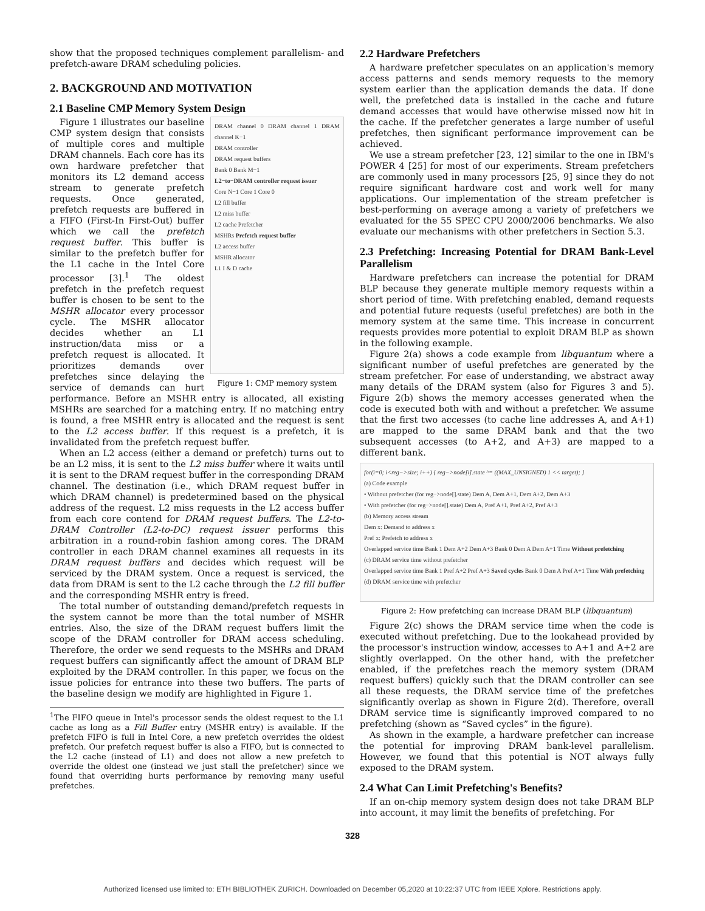show that the proposed techniques complement parallelism- and prefetch-aware DRAM scheduling policies.
2. BACKGROUND AND MOTIVATION
2.1 Baseline CMP Memory System Design
DRAM channel 0 DRAM channel 1 DRAM channel K−1
DRAM controller
DRAM request buffers
Bank 0 Bank M−1
L2−to−DRAM controller request issuer
Core N−1 Core 1 Core 0
L2 fill buffer
L2 miss buffer
L2 cache Prefetcher
MSHRs Prefetch request buffer
L2 access buffer
MSHR allocator
L1 I & D cache
Figure 1: CMP memory system
Figure 1 illustrates our baseline CMP system design that consists of multiple cores and multiple DRAM channels. Each core has its own hardware prefetcher that monitors its L2 demand access stream to generate prefetch requests. Once generated, prefetch requests are buffered in a FIFO (First-In First-Out) buffer which we call the prefetch request buffer. This buffer is similar to the prefetch buffer for the L1 cache in the Intel Core processor [3].<sup>1</sup> The oldest prefetch in the prefetch request buffer is chosen to be sent to the MSHR allocator every processor cycle. The MSHR allocator decides whether an L1 instruction/data miss or a prefetch request is allocated. It prioritizes demands over prefetches since delaying the service of demands can hurt performance. Before an MSHR entry is allocated, all existing MSHRs are searched for a matching entry. If no matching entry is found, a free MSHR entry is allocated and the request is sent to the L2 access buffer. If this request is a prefetch, it is invalidated from the prefetch request buffer.
When an L2 access (either a demand or prefetch) turns out to be an L2 miss, it is sent to the L2 miss buffer where it waits until it is sent to the DRAM request buffer in the corresponding DRAM channel. The destination (i.e., which DRAM request buffer in which DRAM channel) is predetermined based on the physical address of the request. L2 miss requests in the L2 access buffer from each core contend for DRAM request buffers. The L2-to-DRAM Controller (L2-to-DC) request issuer performs this arbitration in a round-robin fashion among cores. The DRAM controller in each DRAM channel examines all requests in its DRAM request buffers and decides which request will be serviced by the DRAM system. Once a request is serviced, the data from DRAM is sent to the L2 cache through the L2 fill buffer and the corresponding MSHR entry is freed.
The total number of outstanding demand/prefetch requests in the system cannot be more than the total number of MSHR entries. Also, the size of the DRAM request buffers limit the scope of the DRAM controller for DRAM access scheduling. Therefore, the order we send requests to the MSHRs and DRAM request buffers can significantly affect the amount of DRAM BLP exploited by the DRAM controller. In this paper, we focus on the issue policies for entrance into these two buffers. The parts of the baseline design we modify are highlighted in Figure 1.
<sup>1</sup> The FIFO queue in Intel's processor sends the oldest request to the L1 cache as long as a Fill Buffer entry (MSHR entry) is available. If the prefetch FIFO is full in Intel Core, a new prefetch overrides the oldest prefetch. Our prefetch request buffer is also a FIFO, but is connected to the L2 cache (instead of L1) and does not allow a new prefetch to override the oldest one (instead we just stall the prefetcher) since we found that overriding hurts performance by removing many useful prefetches.
2.2 Hardware Prefetchers
A hardware prefetcher speculates on an application's memory access patterns and sends memory requests to the memory system earlier than the application demands the data. If done well, the prefetched data is installed in the cache and future demand accesses that would have otherwise missed now hit in the cache. If the prefetcher generates a large number of useful prefetches, then significant performance improvement can be achieved.
We use a stream prefetcher [23, 12] similar to the one in IBM's POWER 4 [25] for most of our experiments. Stream prefetchers are commonly used in many processors [25, 9] since they do not require significant hardware cost and work well for many applications. Our implementation of the stream prefetcher is best-performing on average among a variety of prefetchers we evaluated for the 55 SPEC CPU 2000/2006 benchmarks. We also evaluate our mechanisms with other prefetchers in Section 5.3.
2.3 Prefetching: Increasing Potential for DRAM Bank-Level Parallelism
Hardware prefetchers can increase the potential for DRAM BLP because they generate multiple memory requests within a short period of time. With prefetching enabled, demand requests and potential future requests (useful prefetches) are both in the memory system at the same time. This increase in concurrent requests provides more potential to exploit DRAM BLP as shown in the following example.
Figure 2(a) shows a code example from libquantum where a significant number of useful prefetches are generated by the stream prefetcher. For ease of understanding, we abstract away many details of the DRAM system (also for Figures 3 and 5). Figure 2(b) shows the memory accesses generated when the code is executed both with and without a prefetcher. We assume that the first two accesses (to cache line addresses A, and A+1) are mapped to the same DRAM bank and that the two subsequent accesses (to A+2, and A+3) are mapped to a different bank.
for(i=0; i<reg−>size; i++) { reg−>node[i].state ^= ((MAX_UNSIGNED) 1 << target); }
(a) Code example
• Without prefetcher (for reg−>node[].state) Dem A, Dem A+1, Dem A+2, Dem A+3
• With prefetcher (for reg−>node[].state) Dem A, Pref A+1, Pref A+2, Pref A+3
(b) Memory access stream
Dem x: Demand to address x
Pref x: Prefetch to address x
Overlapped service time Bank 1 Dem A+2 Dem A+3 Bank 0 Dem A Dem A+1 Time Without prefetching
(c) DRAM service time without prefetcher
Overlapped service time Bank 1 Pref A+2 Pref A+3 Saved cycles Bank 0 Dem A Pref A+1 Time With prefetching
(d) DRAM service time with prefetcher
Figure 2: How prefetching can increase DRAM BLP (libquantum)
Figure 2(c) shows the DRAM service time when the code is executed without prefetching. Due to the lookahead provided by the processor's instruction window, accesses to A+1 and A+2 are slightly overlapped. On the other hand, with the prefetcher enabled, if the prefetches reach the memory system (DRAM request buffers) quickly such that the DRAM controller can see all these requests, the DRAM service time of the prefetches significantly overlap as shown in Figure 2(d). Therefore, overall DRAM service time is significantly improved compared to no prefetching (shown as “Saved cycles” in the figure).
As shown in the example, a hardware prefetcher can increase the potential for improving DRAM bank-level parallelism. However, we found that this potential is NOT always fully exposed to the DRAM system.
2.4 What Can Limit Prefetching's Benefits?
If an on-chip memory system design does not take DRAM BLP into account, it may limit the benefits of prefetching. For
328
Authorized licensed use limited to: ETH BIBLIOTHEK ZURICH. Downloaded on December 05,2020 at 10:22:37 UTC from IEEE Xplore. Restrictions apply.